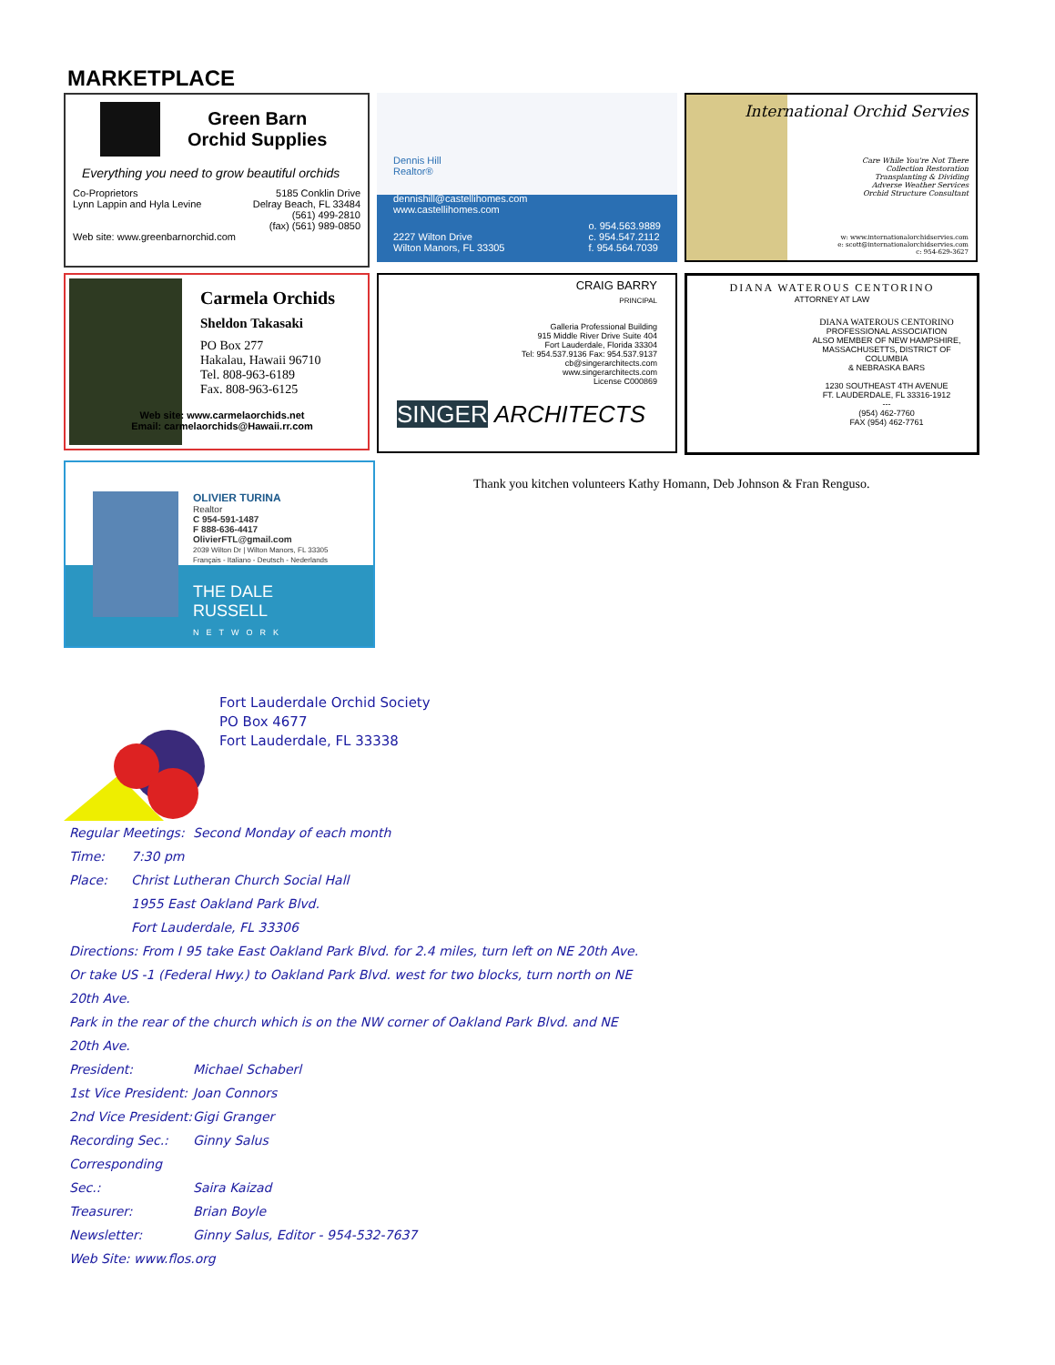MARKETPLACE
Green Barn
Orchid Supplies
Everything you need to grow beautiful orchids
Co-Proprietors
Lynn Lappin and Hyla Levine
5185 Conklin Drive
Delray Beach, FL 33484
(561) 499-2810
(fax) (561) 989-0850
Web site: www.greenbarnorchid.com
Dennis Hill
Realtor®
dennishill@castellihomes.com
www.castellihomes.com
2227 Wilton Drive
Wilton Manors, FL 33305
o. 954.563.9889
c. 954.547.2112
f. 954.564.7039
International Orchid Servies
Care While You're Not There
Collection Restoration
Transplanting & Dividing
Adverse Weather Services
Orchid Structure Consultant
w: www.internationalorchidservies.com
e: scott@internationalorchidservies.com
c: 954-629-3627
Carmela Orchids
Sheldon Takasaki
PO Box 277
Hakalau, Hawaii 96710
Tel. 808-963-6189
Fax. 808-963-6125
Web site: www.carmelaorchids.net
Email: carmelaorchids@Hawaii.rr.com
CRAIG BARRY
PRINCIPAL
Galleria Professional Building
915 Middle River Drive Suite 404
Fort Lauderdale, Florida 33304
Tel: 954.537.9136 Fax: 954.537.9137
cb@singerarchitects.com
www.singerarchitects.com
License C000869
SINGER ARCHITECTS
DIANA WATEROUS CENTORINO
ATTORNEY AT LAW
DIANA WATEROUS CENTORINO
PROFESSIONAL ASSOCIATION
ALSO MEMBER OF NEW HAMPSHIRE,
MASSACHUSETTS, DISTRICT OF COLUMBIA
& NEBRASKA BARS
1230 SOUTHEAST 4TH AVENUE
FT. LAUDERDALE, FL 33316-1912
---
(954) 462-7760
FAX (954) 462-7761
OLIVIER TURINA
Realtor
C 954-591-1487
F 888-636-4417
OlivierFTL@gmail.com
2039 Wilton Dr | Wilton Manors, FL 33305
Français - Italiano - Deutsch - Nederlands
THE DALE RUSSELL
NETWORK
Thank you kitchen volunteers Kathy Homann, Deb Johnson & Fran Renguso.
Fort Lauderdale Orchid Society
PO Box 4677
Fort Lauderdale, FL 33338
Regular Meetings: Second Monday of each month
Time: 7:30 pm
Place: Christ Lutheran Church Social Hall
1955 East Oakland Park Blvd.
Fort Lauderdale, FL 33306
Directions: From I 95 take East Oakland Park Blvd. for 2.4 miles, turn left on NE 20th Ave.
Or take US -1 (Federal Hwy.) to Oakland Park Blvd. west for two blocks, turn north on NE
20th Ave.
Park in the rear of the church which is on the NW corner of Oakland Park Blvd. and NE
20th Ave.
President: Michael Schaberl
1st Vice President: Joan Connors
2nd Vice President: Gigi Granger
Recording Sec.: Ginny Salus
Corresponding Sec.: Saira Kaizad
Treasurer: Brian Boyle
Newsletter: Ginny Salus, Editor - 954-532-7637
Web Site: www.flos.org